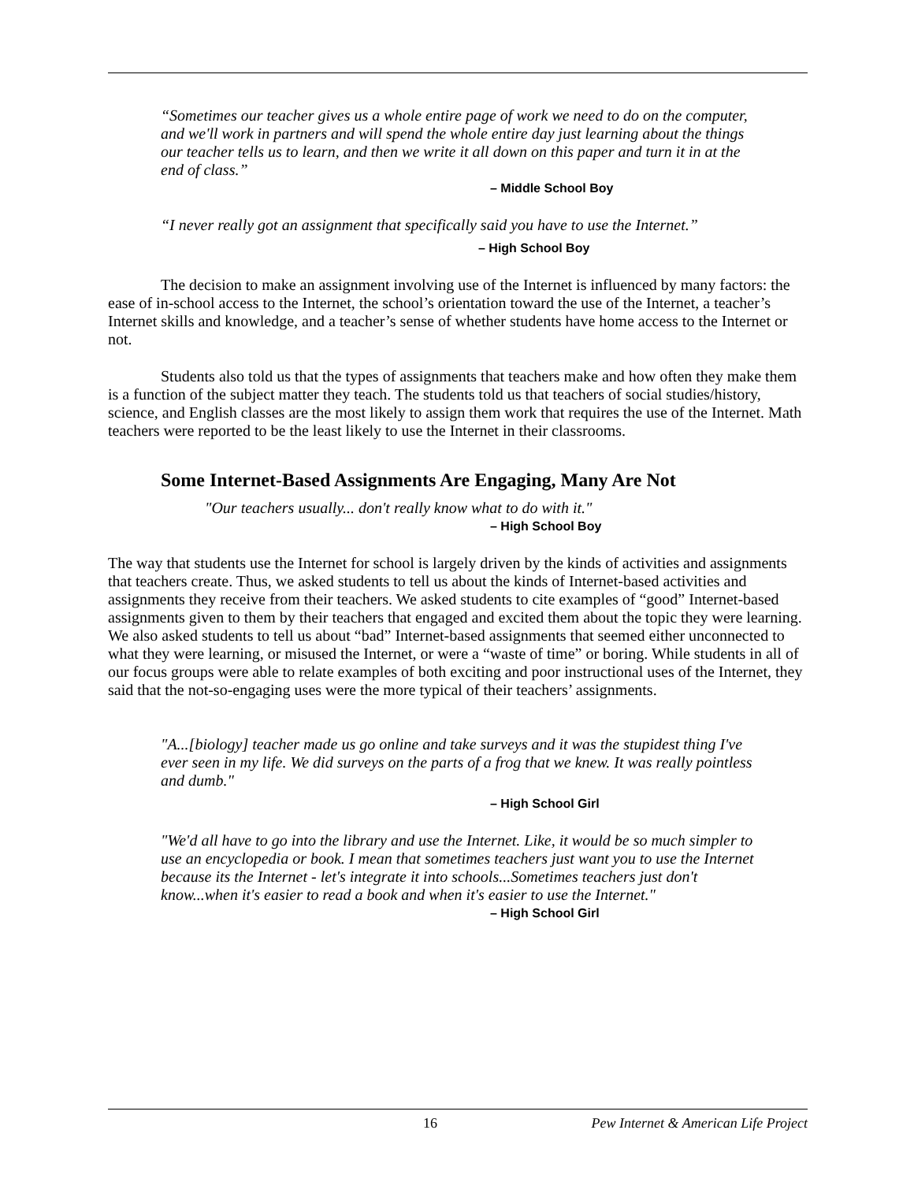“Sometimes our teacher gives us a whole entire page of work we need to do on the computer, and we'll work in partners and will spend the whole entire day just learning about the things our teacher tells us to learn, and then we write it all down on this paper and turn it in at the end of class.”
– Middle School Boy
“I never really got an assignment that specifically said you have to use the Internet.”
– High School Boy
The decision to make an assignment involving use of the Internet is influenced by many factors: the ease of in-school access to the Internet, the school’s orientation toward the use of the Internet, a teacher’s Internet skills and knowledge, and a teacher’s sense of whether students have home access to the Internet or not.
Students also told us that the types of assignments that teachers make and how often they make them is a function of the subject matter they teach. The students told us that teachers of social studies/history, science, and English classes are the most likely to assign them work that requires the use of the Internet. Math teachers were reported to be the least likely to use the Internet in their classrooms.
Some Internet-Based Assignments Are Engaging, Many Are Not
"Our teachers usually... don't really know what to do with it."
– High School Boy
The way that students use the Internet for school is largely driven by the kinds of activities and assignments that teachers create. Thus, we asked students to tell us about the kinds of Internet-based activities and assignments they receive from their teachers. We asked students to cite examples of “good” Internet-based assignments given to them by their teachers that engaged and excited them about the topic they were learning. We also asked students to tell us about “bad” Internet-based assignments that seemed either unconnected to what they were learning, or misused the Internet, or were a “waste of time” or boring. While students in all of our focus groups were able to relate examples of both exciting and poor instructional uses of the Internet, they said that the not-so-engaging uses were the more typical of their teachers’ assignments.
"A...[biology] teacher made us go online and take surveys and it was the stupidest thing I've ever seen in my life. We did surveys on the parts of a frog that we knew. It was really pointless and dumb."
– High School Girl
"We'd all have to go into the library and use the Internet. Like, it would be so much simpler to use an encyclopedia or book. I mean that sometimes teachers just want you to use the Internet because its the Internet - let's integrate it into schools...Sometimes teachers just don't know...when it's easier to read a book and when it's easier to use the Internet."
– High School Girl
16 Pew Internet & American Life Project